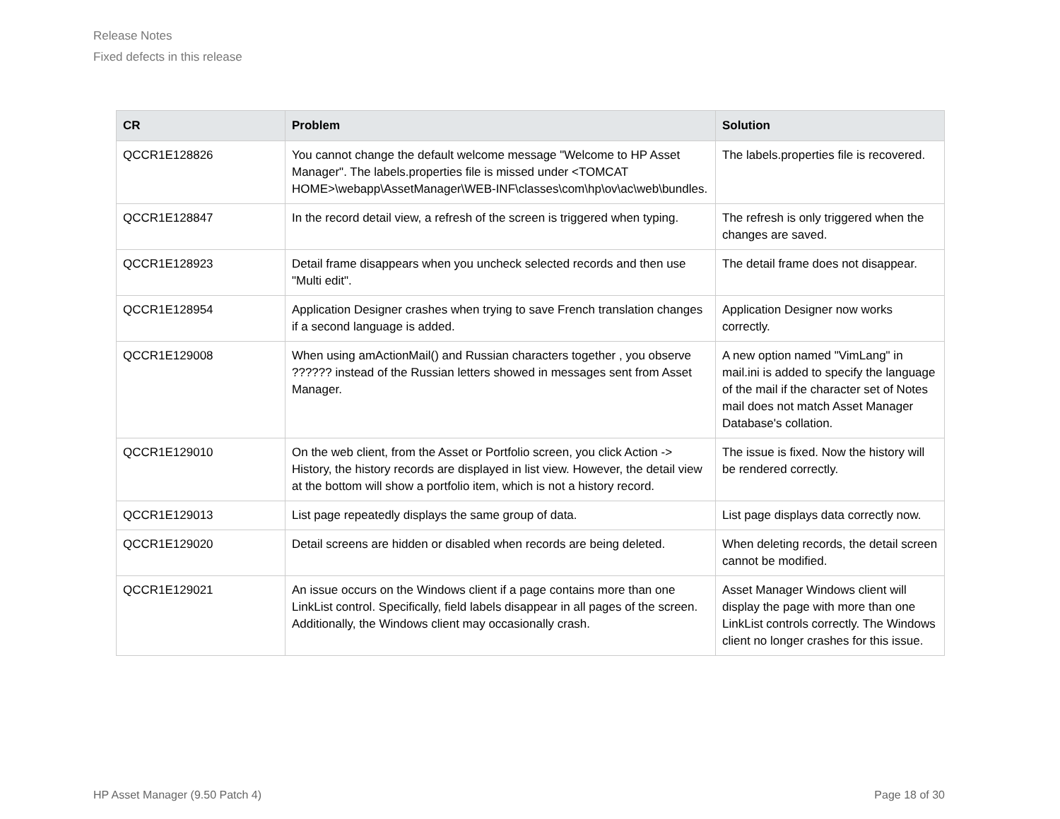Release Notes
Fixed defects in this release
| CR | Problem | Solution |
| --- | --- | --- |
| QCCR1E128826 | You cannot change the default welcome message "Welcome to HP Asset Manager". The labels.properties file is missed under <TOMCAT HOME>\webapp\AssetManager\WEB-INF\classes\com\hp\ov\ac\web\bundles. | The labels.properties file is recovered. |
| QCCR1E128847 | In the record detail view, a refresh of the screen is triggered when typing. | The refresh is only triggered when the changes are saved. |
| QCCR1E128923 | Detail frame disappears when you uncheck selected records and then use "Multi edit". | The detail frame does not disappear. |
| QCCR1E128954 | Application Designer crashes when trying to save French translation changes if a second language is added. | Application Designer now works correctly. |
| QCCR1E129008 | When using amActionMail() and Russian characters together , you observe ?????? instead of the Russian letters showed in messages sent from Asset Manager. | A new option named "VimLang" in mail.ini is added to specify the language of the mail if the character set of Notes mail does not match Asset Manager Database's collation. |
| QCCR1E129010 | On the web client, from the Asset or Portfolio screen, you click Action -> History, the history records are displayed in list view. However, the detail view at the bottom will show a portfolio item, which is not a history record. | The issue is fixed. Now the history will be rendered correctly. |
| QCCR1E129013 | List page repeatedly displays the same group of data. | List page displays data correctly now. |
| QCCR1E129020 | Detail screens are hidden or disabled when records are being deleted. | When deleting records, the detail screen cannot be modified. |
| QCCR1E129021 | An issue occurs on the Windows client if a page contains more than one LinkList control. Specifically, field labels disappear in all pages of the screen. Additionally, the Windows client may occasionally crash. | Asset Manager Windows client will display the page with more than one LinkList controls correctly. The Windows client no longer crashes for this issue. |
HP Asset Manager (9.50 Patch 4) Page 18 of 30